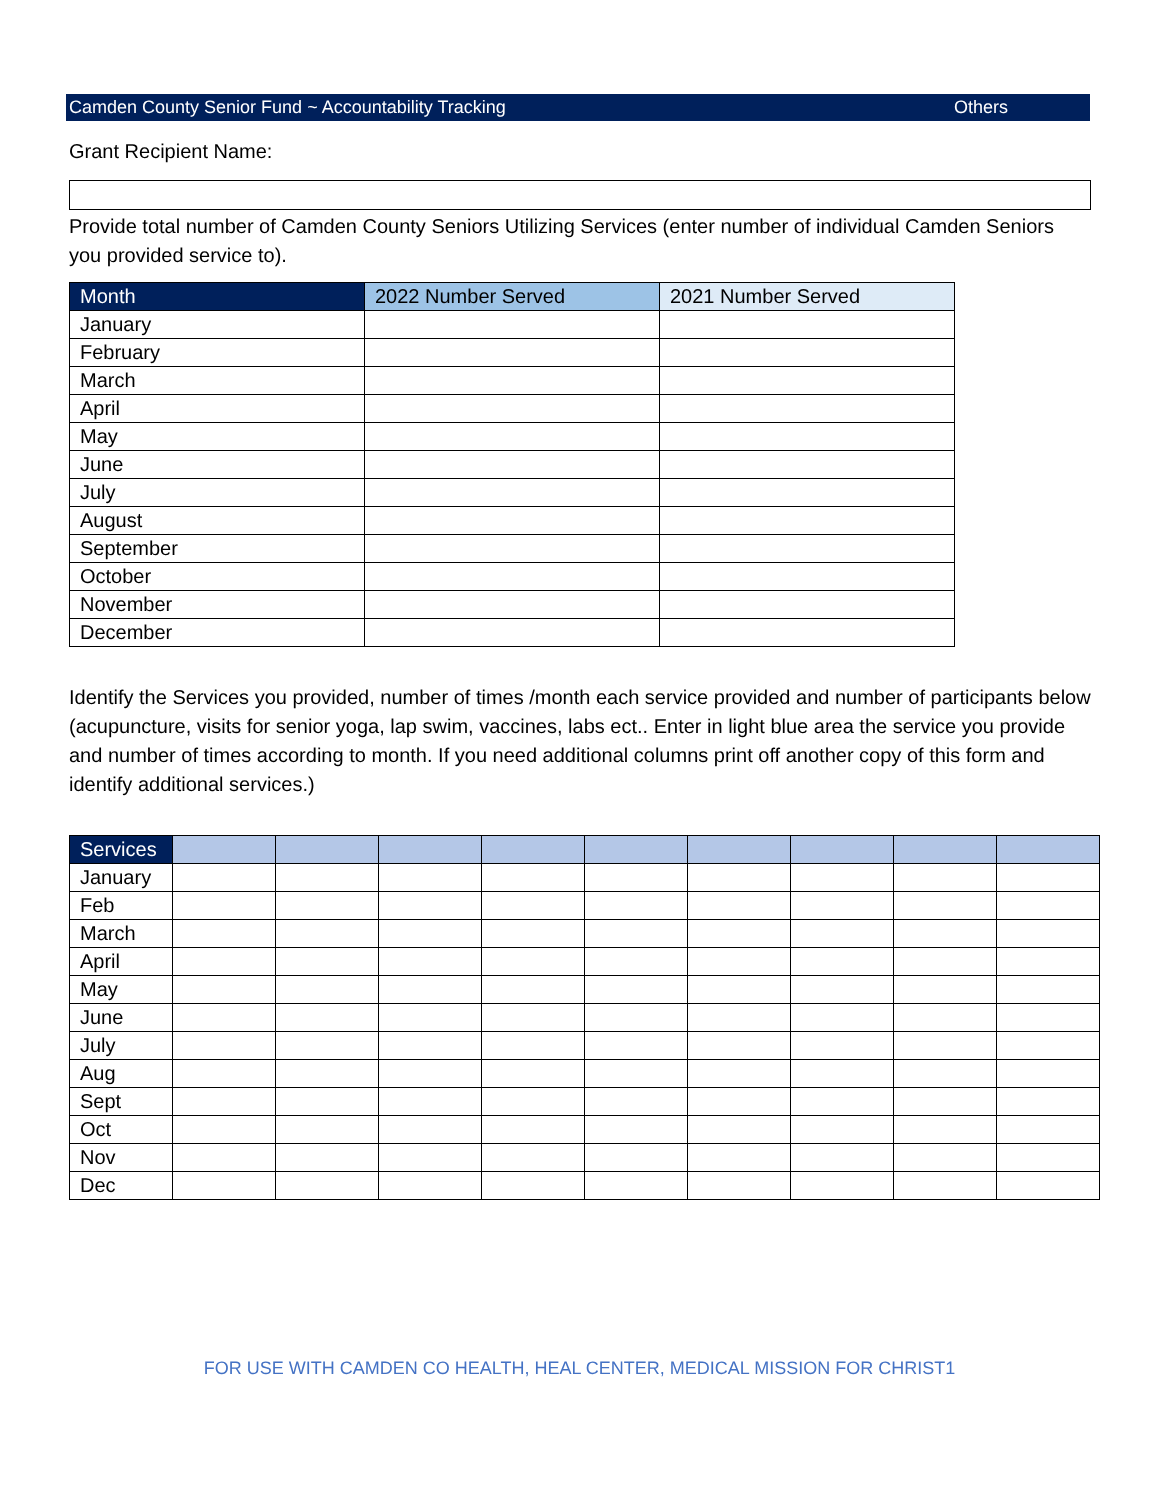Camden County Senior Fund ~ Accountability Tracking Others
Grant Recipient Name:
Provide total number of Camden County Seniors Utilizing Services (enter number of individual Camden Seniors you provided service to).
| Month | 2022 Number Served | 2021 Number Served |
| --- | --- | --- |
| January | | |
| February | | |
| March | | |
| April | | |
| May | | |
| June | | |
| July | | |
| August | | |
| September | | |
| October | | |
| November | | |
| December | | |
Identify the Services you provided, number of times /month each service provided and number of participants below (acupuncture, visits for senior yoga, lap swim, vaccines, labs ect.. Enter in light blue area the service you provide and number of times according to month. If you need additional columns print off another copy of this form and identify additional services.)
| Services | | | | | | | | | |
| --- | --- | --- | --- | --- | --- | --- | --- | --- | --- |
| January | | | | | | | | | |
| Feb | | | | | | | | | |
| March | | | | | | | | | |
| April | | | | | | | | | |
| May | | | | | | | | | |
| June | | | | | | | | | |
| July | | | | | | | | | |
| Aug | | | | | | | | | |
| Sept | | | | | | | | | |
| Oct | | | | | | | | | |
| Nov | | | | | | | | | |
| Dec | | | | | | | | | |
FOR USE WITH CAMDEN CO HEALTH, HEAL CENTER, MEDICAL MISSION FOR CHRIST1